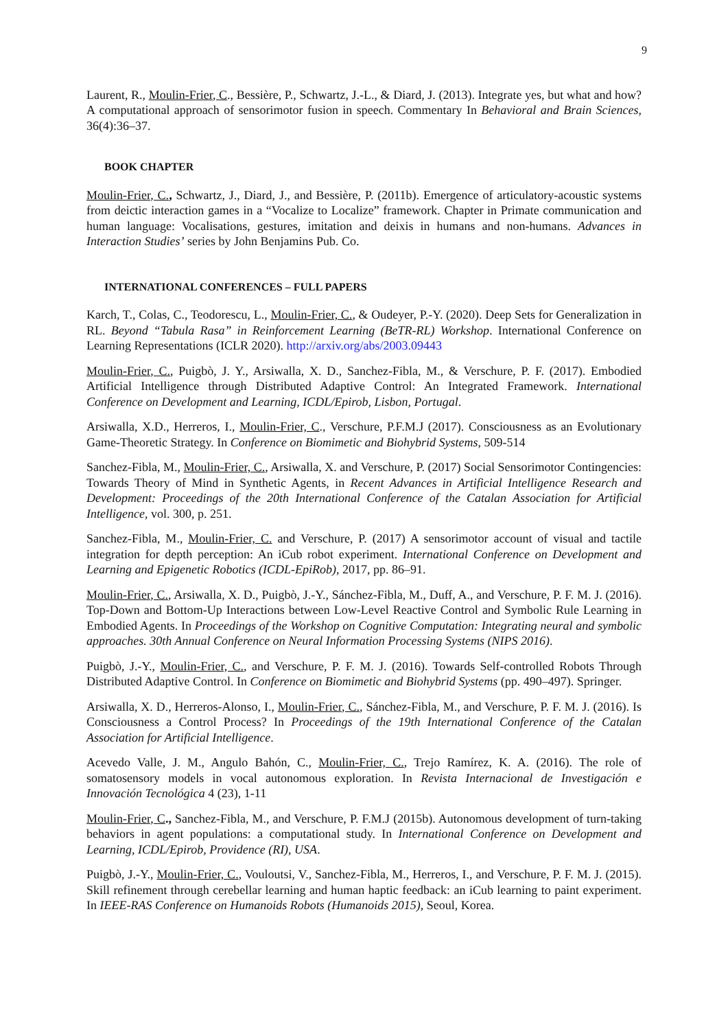9
Laurent, R., Moulin-Frier, C., Bessière, P., Schwartz, J.-L., & Diard, J. (2013). Integrate yes, but what and how? A computational approach of sensorimotor fusion in speech. Commentary In Behavioral and Brain Sciences, 36(4):36–37.
BOOK CHAPTER
Moulin-Frier, C., Schwartz, J., Diard, J., and Bessière, P. (2011b). Emergence of articulatory-acoustic systems from deictic interaction games in a “Vocalize to Localize” framework. Chapter in Primate communication and human language: Vocalisations, gestures, imitation and deixis in humans and non-humans. Advances in Interaction Studies’ series by John Benjamins Pub. Co.
INTERNATIONAL CONFERENCES – FULL PAPERS
Karch, T., Colas, C., Teodorescu, L., Moulin-Frier, C., & Oudeyer, P.-Y. (2020). Deep Sets for Generalization in RL. Beyond “Tabula Rasa” in Reinforcement Learning (BeTR-RL) Workshop. International Conference on Learning Representations (ICLR 2020). http://arxiv.org/abs/2003.09443
Moulin-Frier, C., Puigbò, J. Y., Arsiwalla, X. D., Sanchez-Fibla, M., & Verschure, P. F. (2017). Embodied Artificial Intelligence through Distributed Adaptive Control: An Integrated Framework. International Conference on Development and Learning, ICDL/Epirob, Lisbon, Portugal.
Arsiwalla, X.D., Herreros, I., Moulin-Frier, C., Verschure, P.F.M.J (2017). Consciousness as an Evolutionary Game-Theoretic Strategy. In Conference on Biomimetic and Biohybrid Systems, 509-514
Sanchez-Fibla, M., Moulin-Frier, C., Arsiwalla, X. and Verschure, P. (2017) Social Sensorimotor Contingencies: Towards Theory of Mind in Synthetic Agents, in Recent Advances in Artificial Intelligence Research and Development: Proceedings of the 20th International Conference of the Catalan Association for Artificial Intelligence, vol. 300, p. 251.
Sanchez-Fibla, M., Moulin-Frier, C. and Verschure, P. (2017) A sensorimotor account of visual and tactile integration for depth perception: An iCub robot experiment. International Conference on Development and Learning and Epigenetic Robotics (ICDL-EpiRob), 2017, pp. 86–91.
Moulin-Frier, C., Arsiwalla, X. D., Puigbò, J.-Y., Sánchez-Fibla, M., Duff, A., and Verschure, P. F. M. J. (2016). Top-Down and Bottom-Up Interactions between Low-Level Reactive Control and Symbolic Rule Learning in Embodied Agents. In Proceedings of the Workshop on Cognitive Computation: Integrating neural and symbolic approaches. 30th Annual Conference on Neural Information Processing Systems (NIPS 2016).
Puigbò, J.-Y., Moulin-Frier, C., and Verschure, P. F. M. J. (2016). Towards Self-controlled Robots Through Distributed Adaptive Control. In Conference on Biomimetic and Biohybrid Systems (pp. 490–497). Springer.
Arsiwalla, X. D., Herreros-Alonso, I., Moulin-Frier, C., Sánchez-Fibla, M., and Verschure, P. F. M. J. (2016). Is Consciousness a Control Process? In Proceedings of the 19th International Conference of the Catalan Association for Artificial Intelligence.
Acevedo Valle, J. M., Angulo Bahón, C., Moulin-Frier, C., Trejo Ramírez, K. A. (2016). The role of somatosensory models in vocal autonomous exploration. In Revista Internacional de Investigación e Innovación Tecnológica 4 (23), 1-11
Moulin-Frier, C., Sanchez-Fibla, M., and Verschure, P. F.M.J (2015b). Autonomous development of turn-taking behaviors in agent populations: a computational study. In International Conference on Development and Learning, ICDL/Epirob, Providence (RI), USA.
Puigbò, J.-Y., Moulin-Frier, C., Vouloutsi, V., Sanchez-Fibla, M., Herreros, I., and Verschure, P. F. M. J. (2015). Skill refinement through cerebellar learning and human haptic feedback: an iCub learning to paint experiment. In IEEE-RAS Conference on Humanoids Robots (Humanoids 2015), Seoul, Korea.